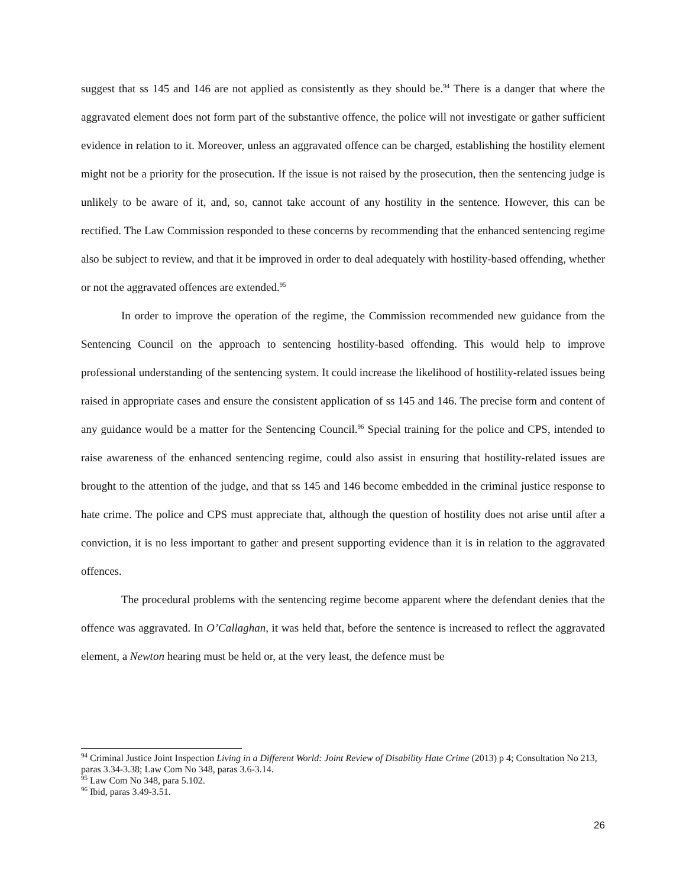suggest that ss 145 and 146 are not applied as consistently as they should be.<sup>94</sup> There is a danger that where the aggravated element does not form part of the substantive offence, the police will not investigate or gather sufficient evidence in relation to it. Moreover, unless an aggravated offence can be charged, establishing the hostility element might not be a priority for the prosecution. If the issue is not raised by the prosecution, then the sentencing judge is unlikely to be aware of it, and, so, cannot take account of any hostility in the sentence. However, this can be rectified. The Law Commission responded to these concerns by recommending that the enhanced sentencing regime also be subject to review, and that it be improved in order to deal adequately with hostility-based offending, whether or not the aggravated offences are extended.<sup>95</sup>
In order to improve the operation of the regime, the Commission recommended new guidance from the Sentencing Council on the approach to sentencing hostility-based offending. This would help to improve professional understanding of the sentencing system. It could increase the likelihood of hostility-related issues being raised in appropriate cases and ensure the consistent application of ss 145 and 146. The precise form and content of any guidance would be a matter for the Sentencing Council.<sup>96</sup> Special training for the police and CPS, intended to raise awareness of the enhanced sentencing regime, could also assist in ensuring that hostility-related issues are brought to the attention of the judge, and that ss 145 and 146 become embedded in the criminal justice response to hate crime. The police and CPS must appreciate that, although the question of hostility does not arise until after a conviction, it is no less important to gather and present supporting evidence than it is in relation to the aggravated offences.
The procedural problems with the sentencing regime become apparent where the defendant denies that the offence was aggravated. In O’Callaghan, it was held that, before the sentence is increased to reflect the aggravated element, a Newton hearing must be held or, at the very least, the defence must be
<sup>94</sup> Criminal Justice Joint Inspection Living in a Different World: Joint Review of Disability Hate Crime (2013) p 4; Consultation No 213, paras 3.34-3.38; Law Com No 348, paras 3.6-3.14.
<sup>95</sup> Law Com No 348, para 5.102.
<sup>96</sup> Ibid, paras 3.49-3.51.
26